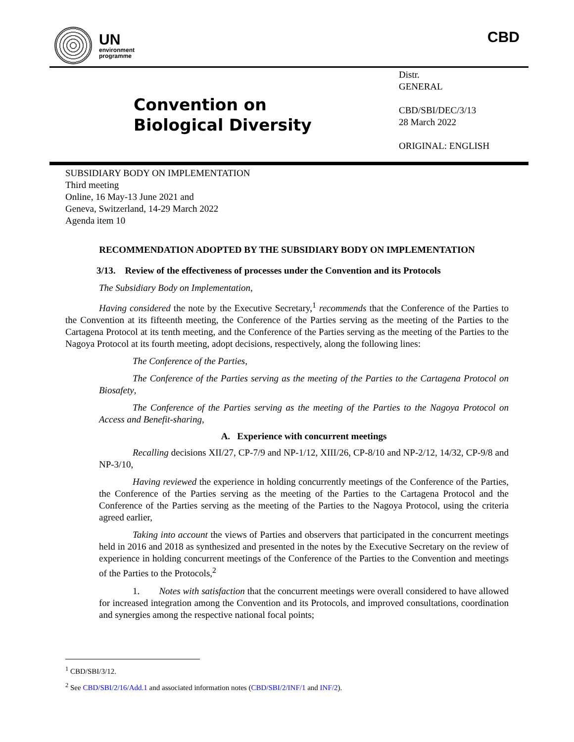UN
environment
programme
CBD
Convention on
Biological Diversity
Distr.
GENERAL
CBD/SBI/DEC/3/13
28 March 2022
ORIGINAL: ENGLISH
SUBSIDIARY BODY ON IMPLEMENTATION
Third meeting
Online, 16 May-13 June 2021 and
Geneva, Switzerland, 14-29 March 2022
Agenda item 10
RECOMMENDATION ADOPTED BY THE SUBSIDIARY BODY ON IMPLEMENTATION
3/13. Review of the effectiveness of processes under the Convention and its Protocols
The Subsidiary Body on Implementation,
Having considered the note by the Executive Secretary,<sup>1</sup> recommends that the Conference of the Parties to the Convention at its fifteenth meeting, the Conference of the Parties serving as the meeting of the Parties to the Cartagena Protocol at its tenth meeting, and the Conference of the Parties serving as the meeting of the Parties to the Nagoya Protocol at its fourth meeting, adopt decisions, respectively, along the following lines:
The Conference of the Parties,
The Conference of the Parties serving as the meeting of the Parties to the Cartagena Protocol on Biosafety,
The Conference of the Parties serving as the meeting of the Parties to the Nagoya Protocol on Access and Benefit-sharing,
A. Experience with concurrent meetings
Recalling decisions XII/27, CP-7/9 and NP-1/12, XIII/26, CP-8/10 and NP-2/12, 14/32, CP-9/8 and NP-3/10,
Having reviewed the experience in holding concurrently meetings of the Conference of the Parties, the Conference of the Parties serving as the meeting of the Parties to the Cartagena Protocol and the Conference of the Parties serving as the meeting of the Parties to the Nagoya Protocol, using the criteria agreed earlier,
Taking into account the views of Parties and observers that participated in the concurrent meetings held in 2016 and 2018 as synthesized and presented in the notes by the Executive Secretary on the review of experience in holding concurrent meetings of the Conference of the Parties to the Convention and meetings of the Parties to the Protocols,<sup>2</sup>
1. Notes with satisfaction that the concurrent meetings were overall considered to have allowed for increased integration among the Convention and its Protocols, and improved consultations, coordination and synergies among the respective national focal points;
<sup>1</sup> CBD/SBI/3/12.
<sup>2</sup> See CBD/SBI/2/16/Add.1 and associated information notes (CBD/SBI/2/INF/1 and INF/2).